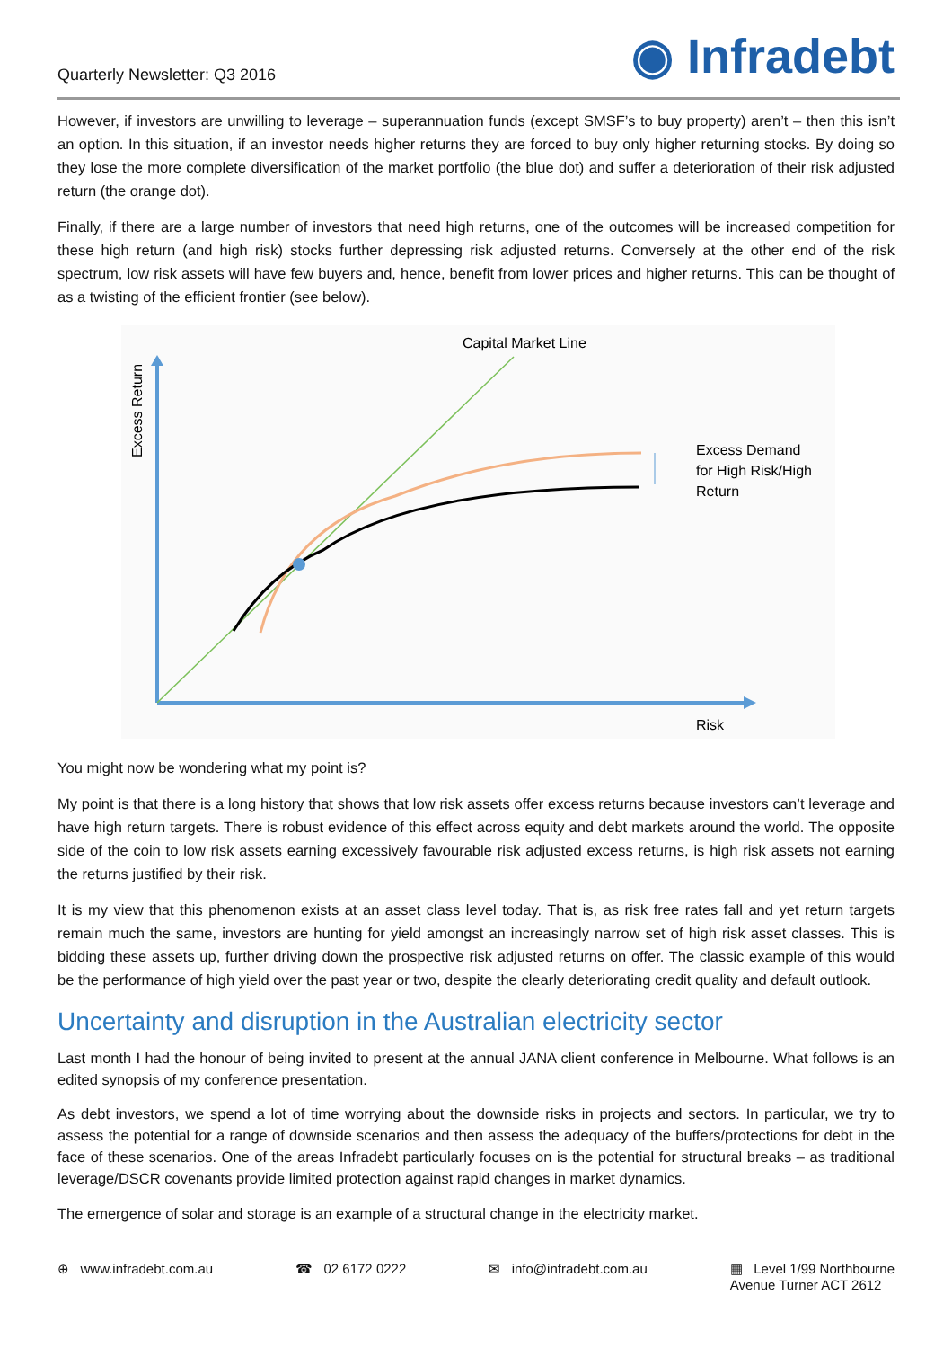Quarterly Newsletter: Q3 2016
◉ Infradebt
However, if investors are unwilling to leverage – superannuation funds (except SMSF’s to buy property) aren’t – then this isn’t an option. In this situation, if an investor needs higher returns they are forced to buy only higher returning stocks. By doing so they lose the more complete diversification of the market portfolio (the blue dot) and suffer a deterioration of their risk adjusted return (the orange dot).
Finally, if there are a large number of investors that need high returns, one of the outcomes will be increased competition for these high return (and high risk) stocks further depressing risk adjusted returns. Conversely at the other end of the risk spectrum, low risk assets will have few buyers and, hence, benefit from lower prices and higher returns. This can be thought of as a twisting of the efficient frontier (see below).
Capital Market Line
Excess Demand
for High Risk/High
Return
Risk
Excess Return
You might now be wondering what my point is?
My point is that there is a long history that shows that low risk assets offer excess returns because investors can’t leverage and have high return targets. There is robust evidence of this effect across equity and debt markets around the world. The opposite side of the coin to low risk assets earning excessively favourable risk adjusted excess returns, is high risk assets not earning the returns justified by their risk.
It is my view that this phenomenon exists at an asset class level today. That is, as risk free rates fall and yet return targets remain much the same, investors are hunting for yield amongst an increasingly narrow set of high risk asset classes. This is bidding these assets up, further driving down the prospective risk adjusted returns on offer. The classic example of this would be the performance of high yield over the past year or two, despite the clearly deteriorating credit quality and default outlook.
Uncertainty and disruption in the Australian electricity sector
Last month I had the honour of being invited to present at the annual JANA client conference in Melbourne. What follows is an edited synopsis of my conference presentation.
As debt investors, we spend a lot of time worrying about the downside risks in projects and sectors. In particular, we try to assess the potential for a range of downside scenarios and then assess the adequacy of the buffers/protections for debt in the face of these scenarios. One of the areas Infradebt particularly focuses on is the potential for structural breaks – as traditional leverage/DSCR covenants provide limited protection against rapid changes in market dynamics.
The emergence of solar and storage is an example of a structural change in the electricity market.
⊕ www.infradebt.com.au ☎ 02 6172 0222 ✉ info@infradebt.com.au ▦ Level 1/99 Northbourne
Avenue Turner ACT 2612